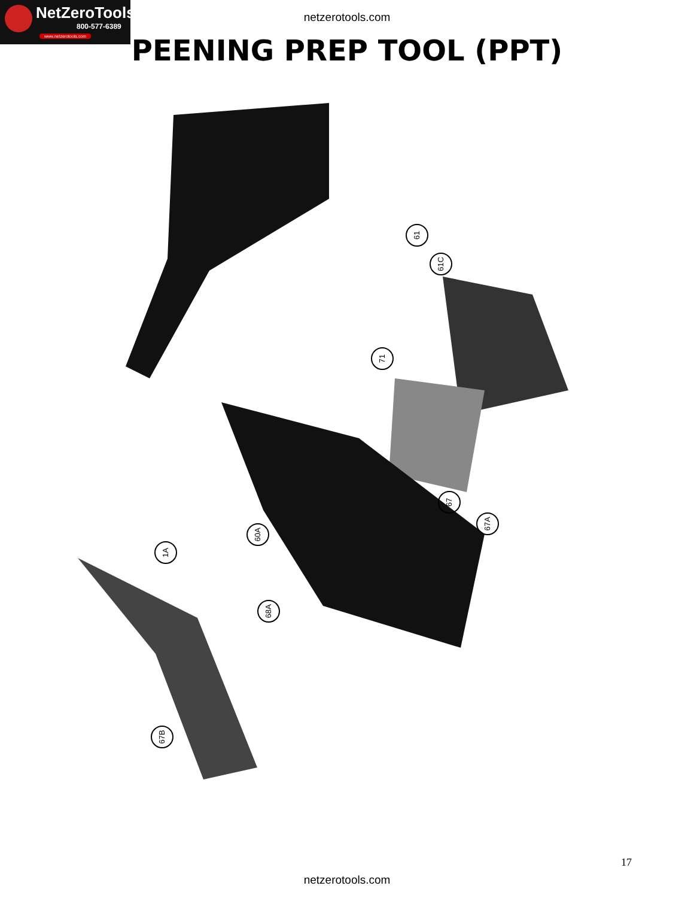NetZeroTools
800-577-6389
www.netzerotools.com
netzerotools.com
PEENING PREP TOOL (PPT)
61
61C
71
67
67A
60A
1A
68A
67B
17
netzerotools.com